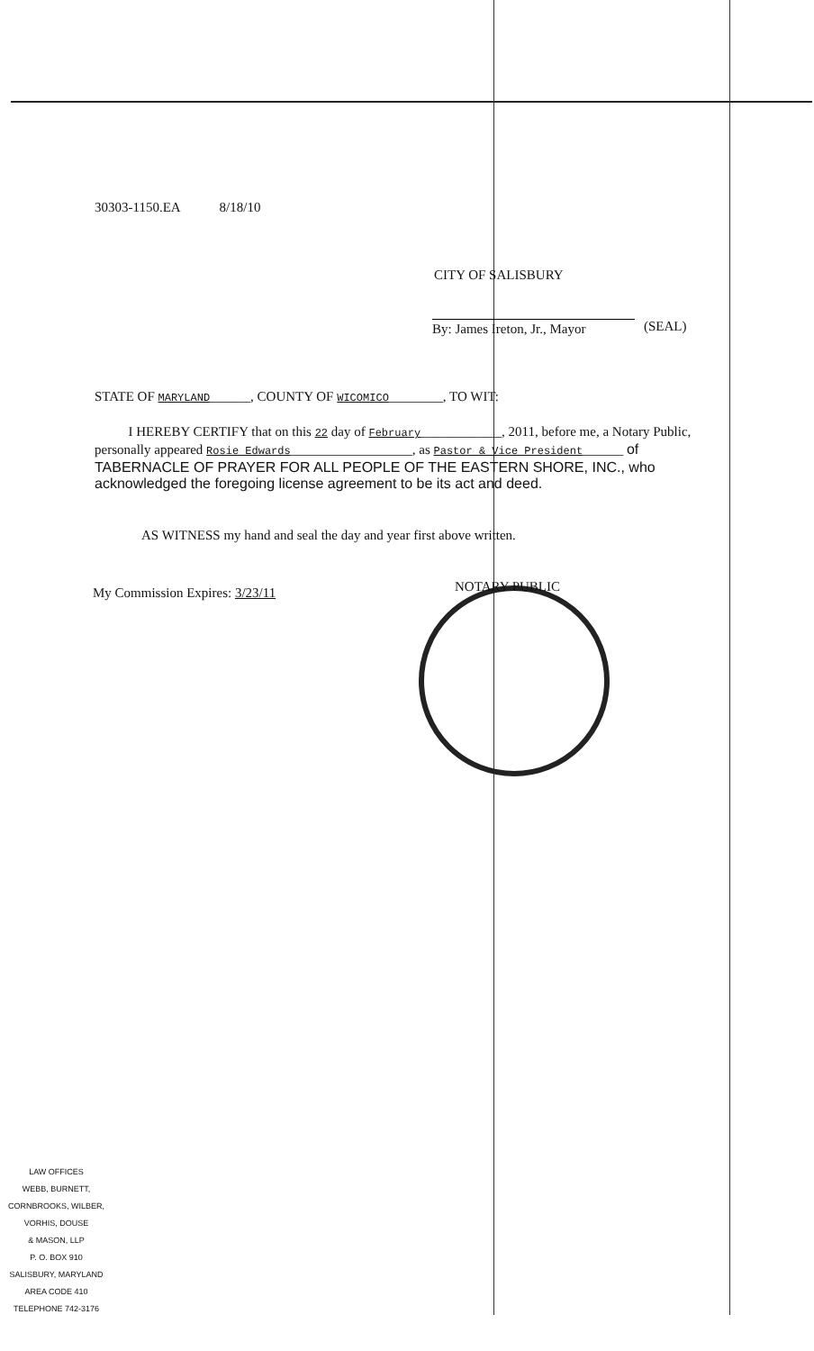30303-1150.EA 8/18/10
CITY OF SALISBURY
By: James Ireton, Jr., Mayor
(SEAL)
STATE OF MARYLAND______, COUNTY OF WICOMICO________, TO WIT:
I HEREBY CERTIFY that on this 22 day of February____________, 2011, before me, a Notary Public, personally appeared Rosie Edwards__________________, as Pastor & Vice President______ of TABERNACLE OF PRAYER FOR ALL PEOPLE OF THE EASTERN SHORE, INC., who acknowledged the foregoing license agreement to be its act and deed.
AS WITNESS my hand and seal the day and year first above written.
NOTARY PUBLIC
My Commission Expires: 3/23/11
LAW OFFICES
WEBB, BURNETT,
CORNBROOKS, WILBER,
VORHIS, DOUSE
& MASON, LLP
P. O. BOX 910
SALISBURY, MARYLAND
AREA CODE 410
TELEPHONE 742-3176